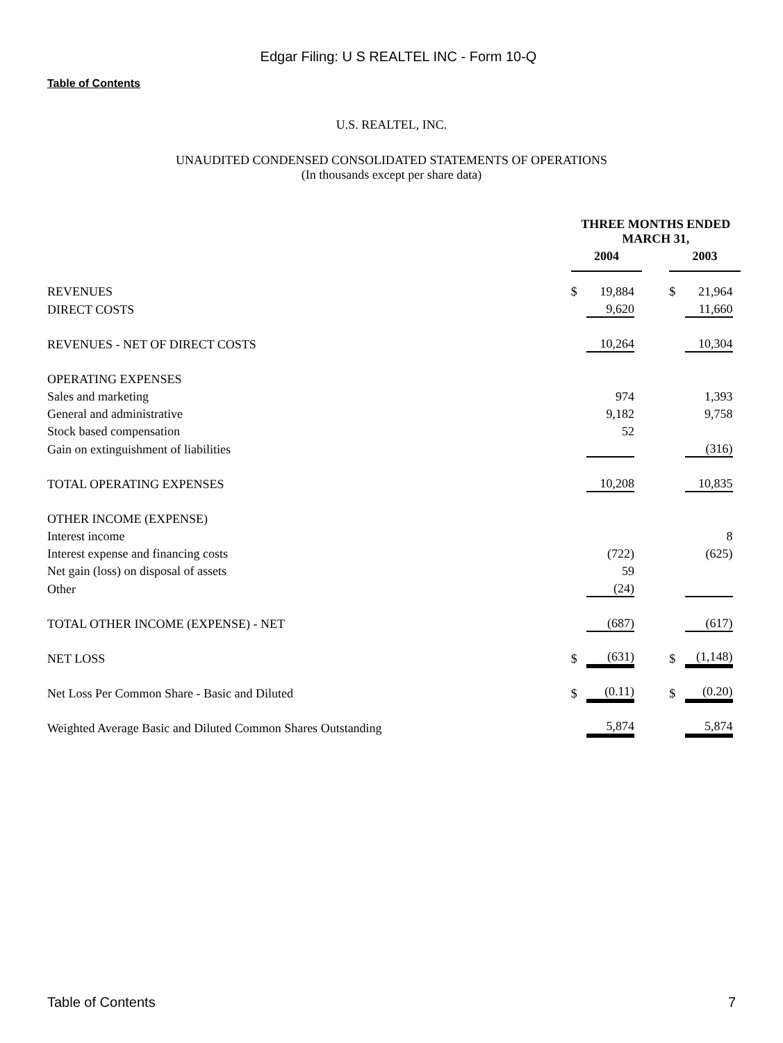Edgar Filing: U S REALTEL INC - Form 10-Q
Table of Contents
U.S. REALTEL, INC.
UNAUDITED CONDENSED CONSOLIDATED STATEMENTS OF OPERATIONS
(In thousands except per share data)
| | THREE MONTHS ENDED MARCH 31, | | | | | | |
| | 2004 | | | | 2003 | | |
| REVENUES | $ | 19,884 | | | $ | 21,964 | |
| DIRECT COSTS | | 9,620 | | | | 11,660 | |
| REVENUES - NET OF DIRECT COSTS | | 10,264 | | | | 10,304 | |
| OPERATING EXPENSES | | | | | | | |
| Sales and marketing | | 974 | | | | 1,393 | |
| General and administrative | | 9,182 | | | | 9,758 | |
| Stock based compensation | | 52 | | | | | |
| Gain on extinguishment of liabilities | | | | | | (316) | |
| TOTAL OPERATING EXPENSES | | 10,208 | | | | 10,835 | |
| OTHER INCOME (EXPENSE) | | | | | | | |
| Interest income | | | | | | 8 | |
| Interest expense and financing costs | | (722) | | | | (625) | |
| Net gain (loss) on disposal of assets | | 59 | | | | | |
| Other | | (24) | | | | | |
| TOTAL OTHER INCOME (EXPENSE) - NET | | (687) | | | | (617) | |
| NET LOSS | $ | (631) | | | $ | (1,148) | |
| Net Loss Per Common Share - Basic and Diluted | $ | (0.11) | | | $ | (0.20) | |
| Weighted Average Basic and Diluted Common Shares Outstanding | | 5,874 | | | | 5,874 | |
Table of Contents 7